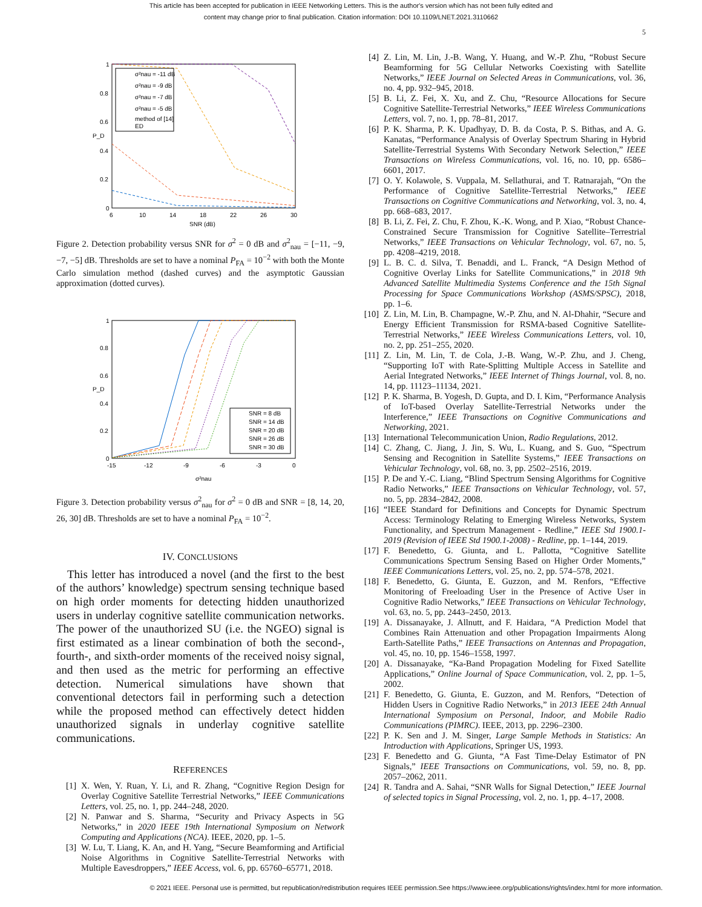This article has been accepted for publication in IEEE Networking Letters. This is the author's version which has not been fully edited and
content may change prior to final publication. Citation information: DOI 10.1109/LNET.2021.3110662
5
1
0.8
0.6
0.4
0.2
0
6
10
14
18
22
26
30
SNR (dB)
P_D
σ²nau = -11 dB
σ²nau = -9 dB
σ²nau = -7 dB
σ²nau = -5 dB
method of [14]
ED
Figure 2. Detection probability versus SNR for σ<sup>2</sup> = 0 dB and σ<sup>2</sup><sub>nau</sub> = [−11, −9, −7, −5] dB. Thresholds are set to have a nominal P<sub>FA</sub> = 10<sup>−2</sup> with both the Monte Carlo simulation method (dashed curves) and the asymptotic Gaussian approximation (dotted curves).
1
0.8
0.6
0.4
0.2
0
-15
-12
-9
-6
-3
0
σ²nau
P_D
SNR = 8 dB
SNR = 14 dB
SNR = 20 dB
SNR = 26 dB
SNR = 30 dB
Figure 3. Detection probability versus σ<sup>2</sup><sub>nau</sub> for σ<sup>2</sup> = 0 dB and SNR = [8, 14, 20, 26, 30] dB. Thresholds are set to have a nominal P<sub>FA</sub> = 10<sup>−2</sup>.
IV. CONCLUSIONS
This letter has introduced a novel (and the first to the best of the authors’ knowledge) spectrum sensing technique based on high order moments for detecting hidden unauthorized users in underlay cognitive satellite communication networks. The power of the unauthorized SU (i.e. the NGEO) signal is first estimated as a linear combination of both the second-, fourth-, and sixth-order moments of the received noisy signal, and then used as the metric for performing an effective detection. Numerical simulations have shown that conventional detectors fail in performing such a detection while the proposed method can effectively detect hidden unauthorized signals in underlay cognitive satellite communications.
REFERENCES
[1] X. Wen, Y. Ruan, Y. Li, and R. Zhang, “Cognitive Region Design for Overlay Cognitive Satellite Terrestrial Networks,” IEEE Communications Letters, vol. 25, no. 1, pp. 244–248, 2020.
[2] N. Panwar and S. Sharma, “Security and Privacy Aspects in 5G Networks,” in 2020 IEEE 19th International Symposium on Network Computing and Applications (NCA). IEEE, 2020, pp. 1–5.
[3] W. Lu, T. Liang, K. An, and H. Yang, “Secure Beamforming and Artificial Noise Algorithms in Cognitive Satellite-Terrestrial Networks with Multiple Eavesdroppers,” IEEE Access, vol. 6, pp. 65760–65771, 2018.
[4] Z. Lin, M. Lin, J.-B. Wang, Y. Huang, and W.-P. Zhu, “Robust Secure Beamforming for 5G Cellular Networks Coexisting with Satellite Networks,” IEEE Journal on Selected Areas in Communications, vol. 36, no. 4, pp. 932–945, 2018.
[5] B. Li, Z. Fei, X. Xu, and Z. Chu, “Resource Allocations for Secure Cognitive Satellite-Terrestrial Networks,” IEEE Wireless Communications Letters, vol. 7, no. 1, pp. 78–81, 2017.
[6] P. K. Sharma, P. K. Upadhyay, D. B. da Costa, P. S. Bithas, and A. G. Kanatas, “Performance Analysis of Overlay Spectrum Sharing in Hybrid Satellite-Terrestrial Systems With Secondary Network Selection,” IEEE Transactions on Wireless Communications, vol. 16, no. 10, pp. 6586–6601, 2017.
[7] O. Y. Kolawole, S. Vuppala, M. Sellathurai, and T. Ratnarajah, “On the Performance of Cognitive Satellite-Terrestrial Networks,” IEEE Transactions on Cognitive Communications and Networking, vol. 3, no. 4, pp. 668–683, 2017.
[8] B. Li, Z. Fei, Z. Chu, F. Zhou, K.-K. Wong, and P. Xiao, “Robust Chance-Constrained Secure Transmission for Cognitive Satellite–Terrestrial Networks,” IEEE Transactions on Vehicular Technology, vol. 67, no. 5, pp. 4208–4219, 2018.
[9] L. B. C. d. Silva, T. Benaddi, and L. Franck, “A Design Method of Cognitive Overlay Links for Satellite Communications,” in 2018 9th Advanced Satellite Multimedia Systems Conference and the 15th Signal Processing for Space Communications Workshop (ASMS/SPSC), 2018, pp. 1–6.
[10] Z. Lin, M. Lin, B. Champagne, W.-P. Zhu, and N. Al-Dhahir, “Secure and Energy Efficient Transmission for RSMA-based Cognitive Satellite-Terrestrial Networks,” IEEE Wireless Communications Letters, vol. 10, no. 2, pp. 251–255, 2020.
[11] Z. Lin, M. Lin, T. de Cola, J.-B. Wang, W.-P. Zhu, and J. Cheng, “Supporting IoT with Rate-Splitting Multiple Access in Satellite and Aerial Integrated Networks,” IEEE Internet of Things Journal, vol. 8, no. 14, pp. 11123–11134, 2021.
[12] P. K. Sharma, B. Yogesh, D. Gupta, and D. I. Kim, “Performance Analysis of IoT-based Overlay Satellite-Terrestrial Networks under the Interference,” IEEE Transactions on Cognitive Communications and Networking, 2021.
[13] International Telecommunication Union, Radio Regulations, 2012.
[14] C. Zhang, C. Jiang, J. Jin, S. Wu, L. Kuang, and S. Guo, “Spectrum Sensing and Recognition in Satellite Systems,” IEEE Transactions on Vehicular Technology, vol. 68, no. 3, pp. 2502–2516, 2019.
[15] P. De and Y.-C. Liang, “Blind Spectrum Sensing Algorithms for Cognitive Radio Networks,” IEEE Transactions on Vehicular Technology, vol. 57, no. 5, pp. 2834–2842, 2008.
[16] “IEEE Standard for Definitions and Concepts for Dynamic Spectrum Access: Terminology Relating to Emerging Wireless Networks, System Functionality, and Spectrum Management - Redline,” IEEE Std 1900.1-2019 (Revision of IEEE Std 1900.1-2008) - Redline, pp. 1–144, 2019.
[17] F. Benedetto, G. Giunta, and L. Pallotta, “Cognitive Satellite Communications Spectrum Sensing Based on Higher Order Moments,” IEEE Communications Letters, vol. 25, no. 2, pp. 574–578, 2021.
[18] F. Benedetto, G. Giunta, E. Guzzon, and M. Renfors, “Effective Monitoring of Freeloading User in the Presence of Active User in Cognitive Radio Networks,” IEEE Transactions on Vehicular Technology, vol. 63, no. 5, pp. 2443–2450, 2013.
[19] A. Dissanayake, J. Allnutt, and F. Haidara, “A Prediction Model that Combines Rain Attenuation and other Propagation Impairments Along Earth-Satellite Paths,” IEEE Transactions on Antennas and Propagation, vol. 45, no. 10, pp. 1546–1558, 1997.
[20] A. Dissanayake, “Ka-Band Propagation Modeling for Fixed Satellite Applications,” Online Journal of Space Communication, vol. 2, pp. 1–5, 2002.
[21] F. Benedetto, G. Giunta, E. Guzzon, and M. Renfors, “Detection of Hidden Users in Cognitive Radio Networks,” in 2013 IEEE 24th Annual International Symposium on Personal, Indoor, and Mobile Radio Communications (PIMRC). IEEE, 2013, pp. 2296–2300.
[22] P. K. Sen and J. M. Singer, Large Sample Methods in Statistics: An Introduction with Applications, Springer US, 1993.
[23] F. Benedetto and G. Giunta, “A Fast Time-Delay Estimator of PN Signals,” IEEE Transactions on Communications, vol. 59, no. 8, pp. 2057–2062, 2011.
[24] R. Tandra and A. Sahai, “SNR Walls for Signal Detection,” IEEE Journal of selected topics in Signal Processing, vol. 2, no. 1, pp. 4–17, 2008.
© 2021 IEEE. Personal use is permitted, but republication/redistribution requires IEEE permission.See https://www.ieee.org/publications/rights/index.html for more information.